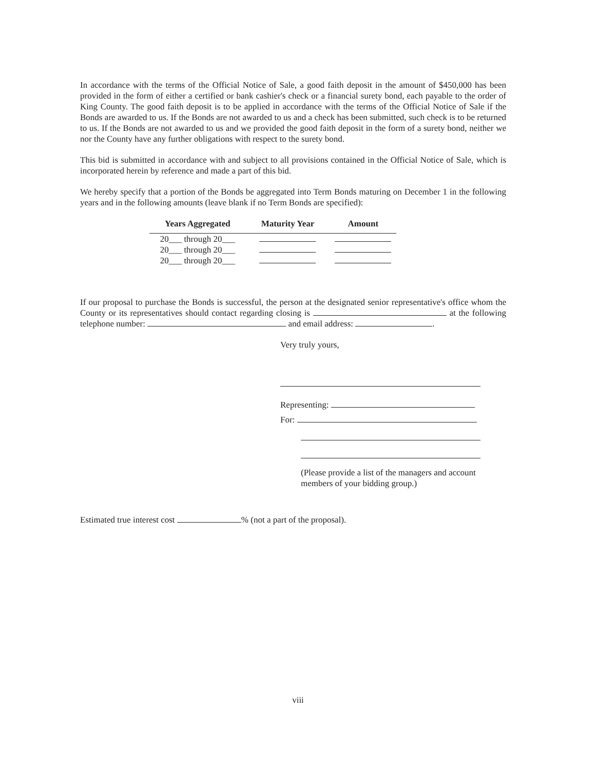In accordance with the terms of the Official Notice of Sale, a good faith deposit in the amount of $450,000 has been provided in the form of either a certified or bank cashier's check or a financial surety bond, each payable to the order of King County. The good faith deposit is to be applied in accordance with the terms of the Official Notice of Sale if the Bonds are awarded to us. If the Bonds are not awarded to us and a check has been submitted, such check is to be returned to us. If the Bonds are not awarded to us and we provided the good faith deposit in the form of a surety bond, neither we nor the County have any further obligations with respect to the surety bond.
This bid is submitted in accordance with and subject to all provisions contained in the Official Notice of Sale, which is incorporated herein by reference and made a part of this bid.
We hereby specify that a portion of the Bonds be aggregated into Term Bonds maturing on December 1 in the following years and in the following amounts (leave blank if no Term Bonds are specified):
| Years Aggregated | Maturity Year | Amount |
| --- | --- | --- |
| 20___ through 20___ | | |
| 20___ through 20___ | | |
| 20___ through 20___ | | |
If our proposal to purchase the Bonds is successful, the person at the designated senior representative's office whom the County or its representatives should contact regarding closing is at the following telephone number: and email address: .
Very truly yours,
Representing:
For:
(Please provide a list of the managers and account
members of your bidding group.)
Estimated true interest cost % (not a part of the proposal).
viii